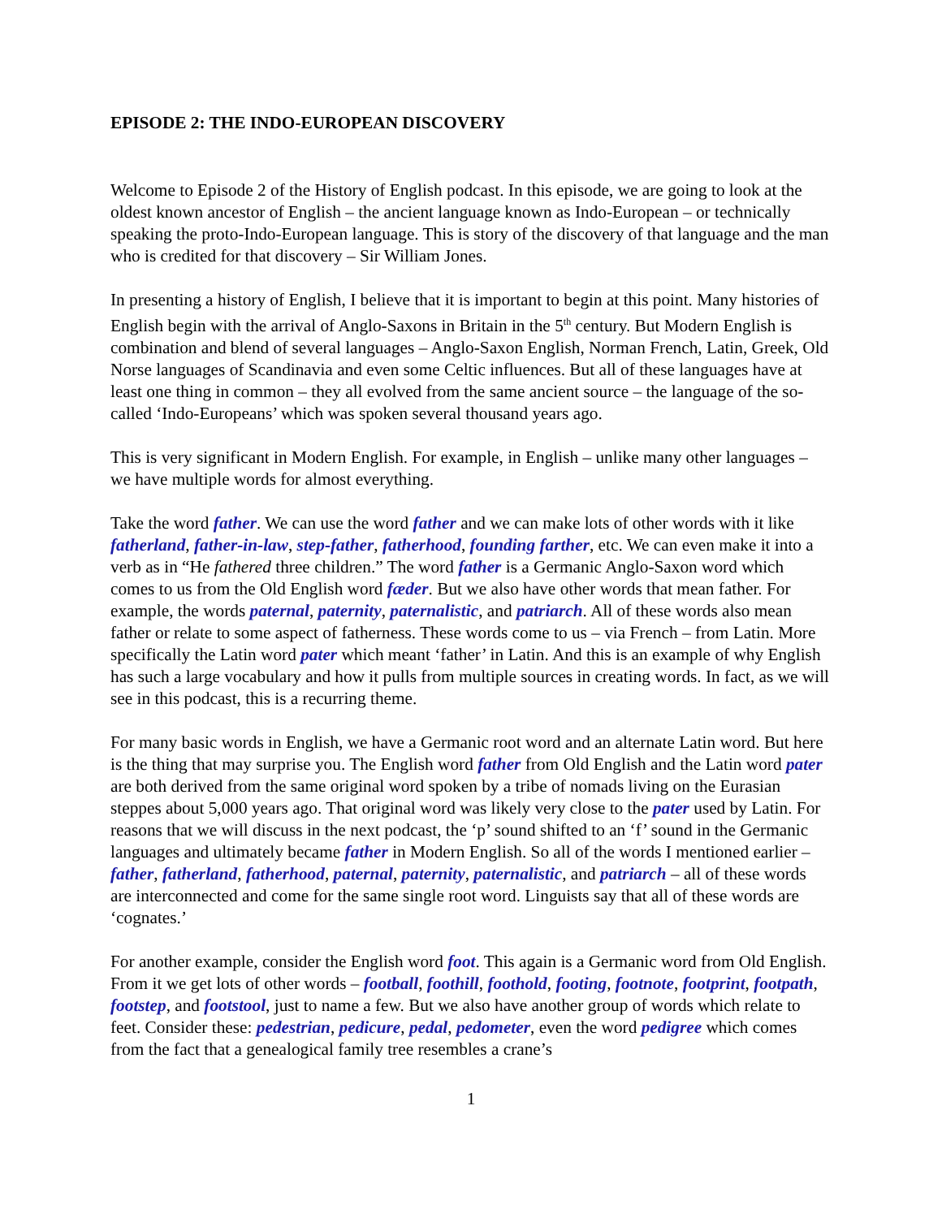EPISODE 2: THE INDO-EUROPEAN DISCOVERY
Welcome to Episode 2 of the History of English podcast. In this episode, we are going to look at the oldest known ancestor of English – the ancient language known as Indo-European – or technically speaking the proto-Indo-European language. This is story of the discovery of that language and the man who is credited for that discovery – Sir William Jones.
In presenting a history of English, I believe that it is important to begin at this point. Many histories of English begin with the arrival of Anglo-Saxons in Britain in the 5<sup>th</sup> century. But Modern English is combination and blend of several languages – Anglo-Saxon English, Norman French, Latin, Greek, Old Norse languages of Scandinavia and even some Celtic influences. But all of these languages have at least one thing in common – they all evolved from the same ancient source – the language of the so-called ‘Indo-Europeans’ which was spoken several thousand years ago.
This is very significant in Modern English. For example, in English – unlike many other languages – we have multiple words for almost everything.
Take the word father. We can use the word father and we can make lots of other words with it like fatherland, father-in-law, step-father, fatherhood, founding farther, etc. We can even make it into a verb as in “He fathered three children.” The word father is a Germanic Anglo-Saxon word which comes to us from the Old English word fæder. But we also have other words that mean father. For example, the words paternal, paternity, paternalistic, and patriarch. All of these words also mean father or relate to some aspect of fatherness. These words come to us – via French – from Latin. More specifically the Latin word pater which meant ‘father’ in Latin. And this is an example of why English has such a large vocabulary and how it pulls from multiple sources in creating words. In fact, as we will see in this podcast, this is a recurring theme.
For many basic words in English, we have a Germanic root word and an alternate Latin word. But here is the thing that may surprise you. The English word father from Old English and the Latin word pater are both derived from the same original word spoken by a tribe of nomads living on the Eurasian steppes about 5,000 years ago. That original word was likely very close to the pater used by Latin. For reasons that we will discuss in the next podcast, the ‘p’ sound shifted to an ‘f’ sound in the Germanic languages and ultimately became father in Modern English. So all of the words I mentioned earlier – father, fatherland, fatherhood, paternal, paternity, paternalistic, and patriarch – all of these words are interconnected and come for the same single root word. Linguists say that all of these words are ‘cognates.’
For another example, consider the English word foot. This again is a Germanic word from Old English. From it we get lots of other words – football, foothill, foothold, footing, footnote, footprint, footpath, footstep, and footstool, just to name a few. But we also have another group of words which relate to feet. Consider these: pedestrian, pedicure, pedal, pedometer, even the word pedigree which comes from the fact that a genealogical family tree resembles a crane’s
1